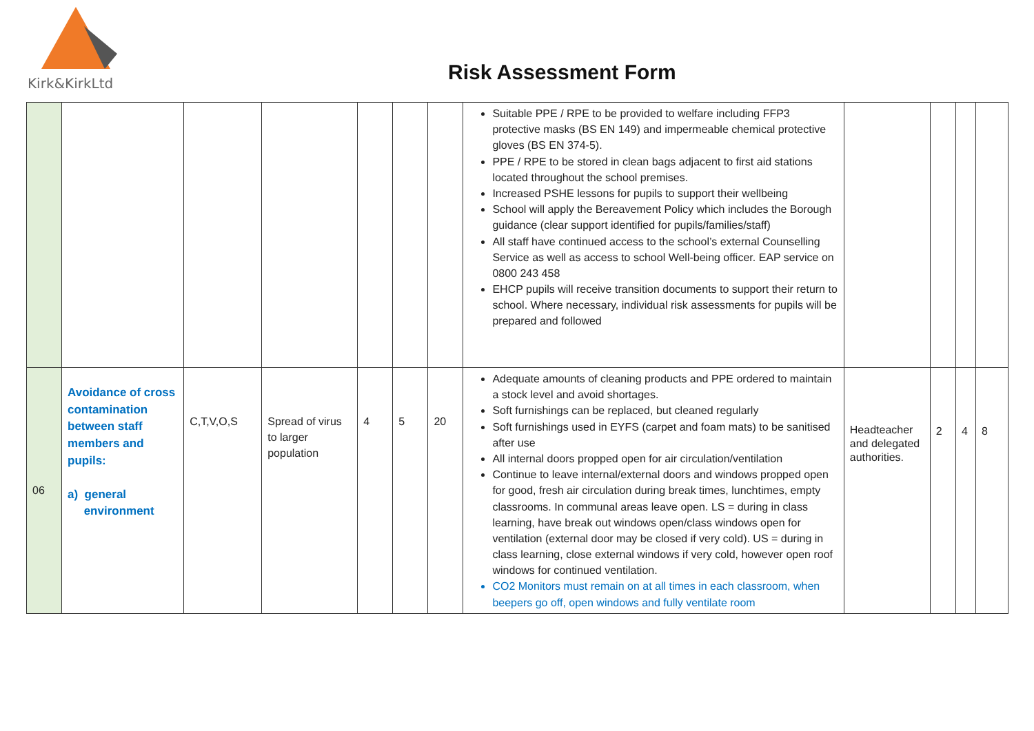Kirk&KirkLtd
Risk Assessment Form
| | | | | | | | Suitable PPE / RPE to be provided to welfare including FFP3 protective masks (BS EN 149) and impermeable chemical protective gloves (BS EN 374-5). PPE / RPE to be stored in clean bags adjacent to first aid stations located throughout the school premises. Increased PSHE lessons for pupils to support their wellbeing School will apply the Bereavement Policy which includes the Borough guidance (clear support identified for pupils/families/staff) All staff have continued access to the school’s external Counselling Service as well as access to school Well-being officer. EAP service on 0800 243 458 EHCP pupils will receive transition documents to support their return to school. Where necessary, individual risk assessments for pupils will be prepared and followed | | | | |
| 06 | Avoidance of cross contamination between staff members and pupils: a) general environment | C,T,V,O,S | Spread of virus to larger population | 4 | 5 | 20 | Adequate amounts of cleaning products and PPE ordered to maintain a stock level and avoid shortages. Soft furnishings can be replaced, but cleaned regularly Soft furnishings used in EYFS (carpet and foam mats) to be sanitised after use All internal doors propped open for air circulation/ventilation Continue to leave internal/external doors and windows propped open for good, fresh air circulation during break times, lunchtimes, empty classrooms. In communal areas leave open. LS = during in class learning, have break out windows open/class windows open for ventilation (external door may be closed if very cold). US = during in class learning, close external windows if very cold, however open roof windows for continued ventilation. CO2 Monitors must remain on at all times in each classroom, when beepers go off, open windows and fully ventilate room | Headteacher and delegated authorities. | 2 | 4 | 8 |